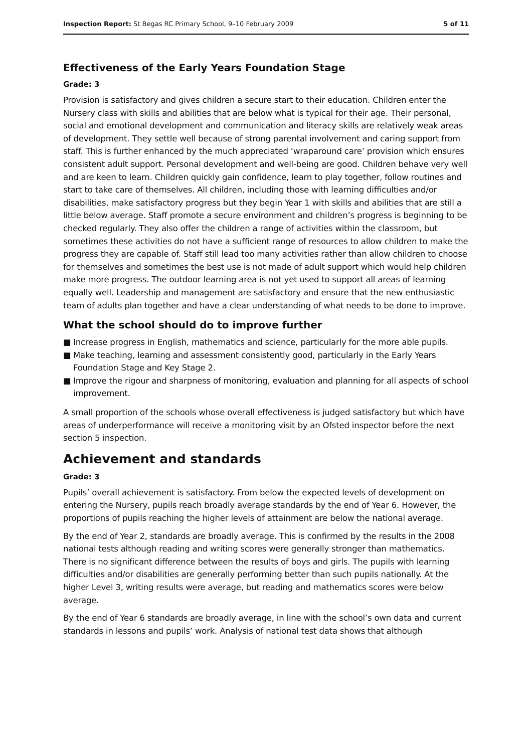Inspection Report: St Begas RC Primary School, 9–10 February 2009
5 of 11
Effectiveness of the Early Years Foundation Stage
Grade: 3
Provision is satisfactory and gives children a secure start to their education. Children enter the Nursery class with skills and abilities that are below what is typical for their age. Their personal, social and emotional development and communication and literacy skills are relatively weak areas of development. They settle well because of strong parental involvement and caring support from staff. This is further enhanced by the much appreciated ‘wraparound care’ provision which ensures consistent adult support. Personal development and well-being are good. Children behave very well and are keen to learn. Children quickly gain confidence, learn to play together, follow routines and start to take care of themselves. All children, including those with learning difficulties and/or disabilities, make satisfactory progress but they begin Year 1 with skills and abilities that are still a little below average. Staff promote a secure environment and children’s progress is beginning to be checked regularly. They also offer the children a range of activities within the classroom, but sometimes these activities do not have a sufficient range of resources to allow children to make the progress they are capable of. Staff still lead too many activities rather than allow children to choose for themselves and sometimes the best use is not made of adult support which would help children make more progress. The outdoor learning area is not yet used to support all areas of learning equally well. Leadership and management are satisfactory and ensure that the new enthusiastic team of adults plan together and have a clear understanding of what needs to be done to improve.
What the school should do to improve further
■ Increase progress in English, mathematics and science, particularly for the more able pupils.
■ Make teaching, learning and assessment consistently good, particularly in the Early Years Foundation Stage and Key Stage 2.
■ Improve the rigour and sharpness of monitoring, evaluation and planning for all aspects of school improvement.
A small proportion of the schools whose overall effectiveness is judged satisfactory but which have areas of underperformance will receive a monitoring visit by an Ofsted inspector before the next section 5 inspection.
Achievement and standards
Grade: 3
Pupils’ overall achievement is satisfactory. From below the expected levels of development on entering the Nursery, pupils reach broadly average standards by the end of Year 6. However, the proportions of pupils reaching the higher levels of attainment are below the national average.
By the end of Year 2, standards are broadly average. This is confirmed by the results in the 2008 national tests although reading and writing scores were generally stronger than mathematics. There is no significant difference between the results of boys and girls. The pupils with learning difficulties and/or disabilities are generally performing better than such pupils nationally. At the higher Level 3, writing results were average, but reading and mathematics scores were below average.
By the end of Year 6 standards are broadly average, in line with the school’s own data and current standards in lessons and pupils’ work. Analysis of national test data shows that although